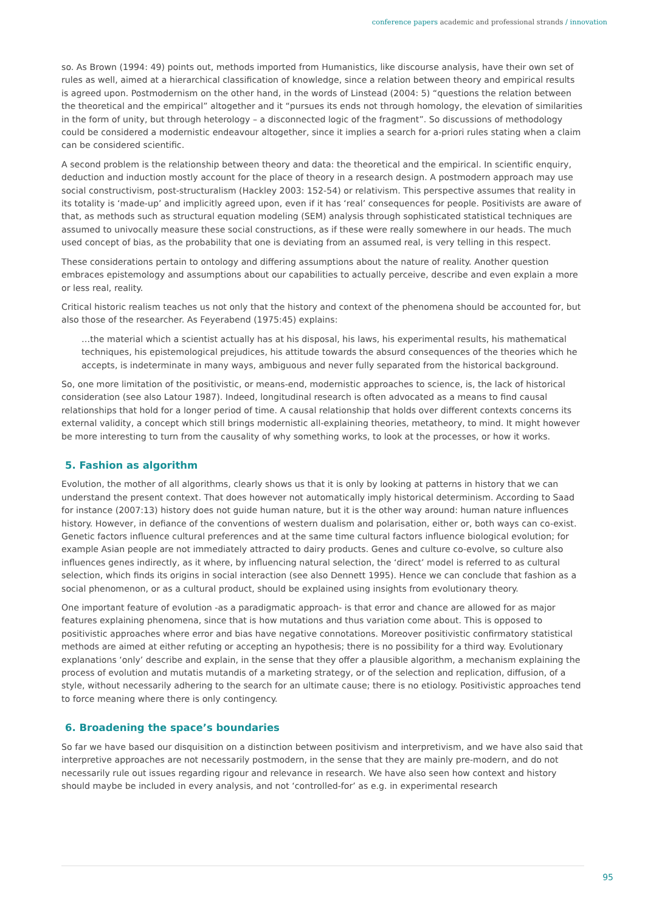conference papers academic and professional strands / innovation
so. As Brown (1994: 49) points out, methods imported from Humanistics, like discourse analysis, have their own set of rules as well, aimed at a hierarchical classification of knowledge, since a relation between theory and empirical results is agreed upon. Postmodernism on the other hand, in the words of Linstead (2004: 5) “questions the relation between the theoretical and the empirical” altogether and it “pursues its ends not through homology, the elevation of similarities in the form of unity, but through heterology – a disconnected logic of the fragment”. So discussions of methodology could be considered a modernistic endeavour altogether, since it implies a search for a-priori rules stating when a claim can be considered scientific.
A second problem is the relationship between theory and data: the theoretical and the empirical. In scientific enquiry, deduction and induction mostly account for the place of theory in a research design. A postmodern approach may use social constructivism, post-structuralism (Hackley 2003: 152-54) or relativism. This perspective assumes that reality in its totality is ‘made-up’ and implicitly agreed upon, even if it has ‘real’ consequences for people. Positivists are aware of that, as methods such as structural equation modeling (SEM) analysis through sophisticated statistical techniques are assumed to univocally measure these social constructions, as if these were really somewhere in our heads. The much used concept of bias, as the probability that one is deviating from an assumed real, is very telling in this respect.
These considerations pertain to ontology and differing assumptions about the nature of reality. Another question embraces epistemology and assumptions about our capabilities to actually perceive, describe and even explain a more or less real, reality.
Critical historic realism teaches us not only that the history and context of the phenomena should be accounted for, but also those of the researcher. As Feyerabend (1975:45) explains:
…the material which a scientist actually has at his disposal, his laws, his experimental results, his mathematical techniques, his epistemological prejudices, his attitude towards the absurd consequences of the theories which he accepts, is indeterminate in many ways, ambiguous and never fully separated from the historical background.
So, one more limitation of the positivistic, or means-end, modernistic approaches to science, is, the lack of historical consideration (see also Latour 1987). Indeed, longitudinal research is often advocated as a means to find causal relationships that hold for a longer period of time. A causal relationship that holds over different contexts concerns its external validity, a concept which still brings modernistic all-explaining theories, metatheory, to mind. It might however be more interesting to turn from the causality of why something works, to look at the processes, or how it works.
5. Fashion as algorithm
Evolution, the mother of all algorithms, clearly shows us that it is only by looking at patterns in history that we can understand the present context. That does however not automatically imply historical determinism. According to Saad for instance (2007:13) history does not guide human nature, but it is the other way around: human nature influences history. However, in defiance of the conventions of western dualism and polarisation, either or, both ways can co-exist. Genetic factors influence cultural preferences and at the same time cultural factors influence biological evolution; for example Asian people are not immediately attracted to dairy products. Genes and culture co-evolve, so culture also influences genes indirectly, as it where, by influencing natural selection, the ‘direct’ model is referred to as cultural selection, which finds its origins in social interaction (see also Dennett 1995). Hence we can conclude that fashion as a social phenomenon, or as a cultural product, should be explained using insights from evolutionary theory.
One important feature of evolution -as a paradigmatic approach- is that error and chance are allowed for as major features explaining phenomena, since that is how mutations and thus variation come about. This is opposed to positivistic approaches where error and bias have negative connotations. Moreover positivistic confirmatory statistical methods are aimed at either refuting or accepting an hypothesis; there is no possibility for a third way. Evolutionary explanations ‘only’ describe and explain, in the sense that they offer a plausible algorithm, a mechanism explaining the process of evolution and mutatis mutandis of a marketing strategy, or of the selection and replication, diffusion, of a style, without necessarily adhering to the search for an ultimate cause; there is no etiology. Positivistic approaches tend to force meaning where there is only contingency.
6. Broadening the space’s boundaries
So far we have based our disquisition on a distinction between positivism and interpretivism, and we have also said that interpretive approaches are not necessarily postmodern, in the sense that they are mainly pre-modern, and do not necessarily rule out issues regarding rigour and relevance in research. We have also seen how context and history should maybe be included in every analysis, and not ‘controlled-for’ as e.g. in experimental research
95